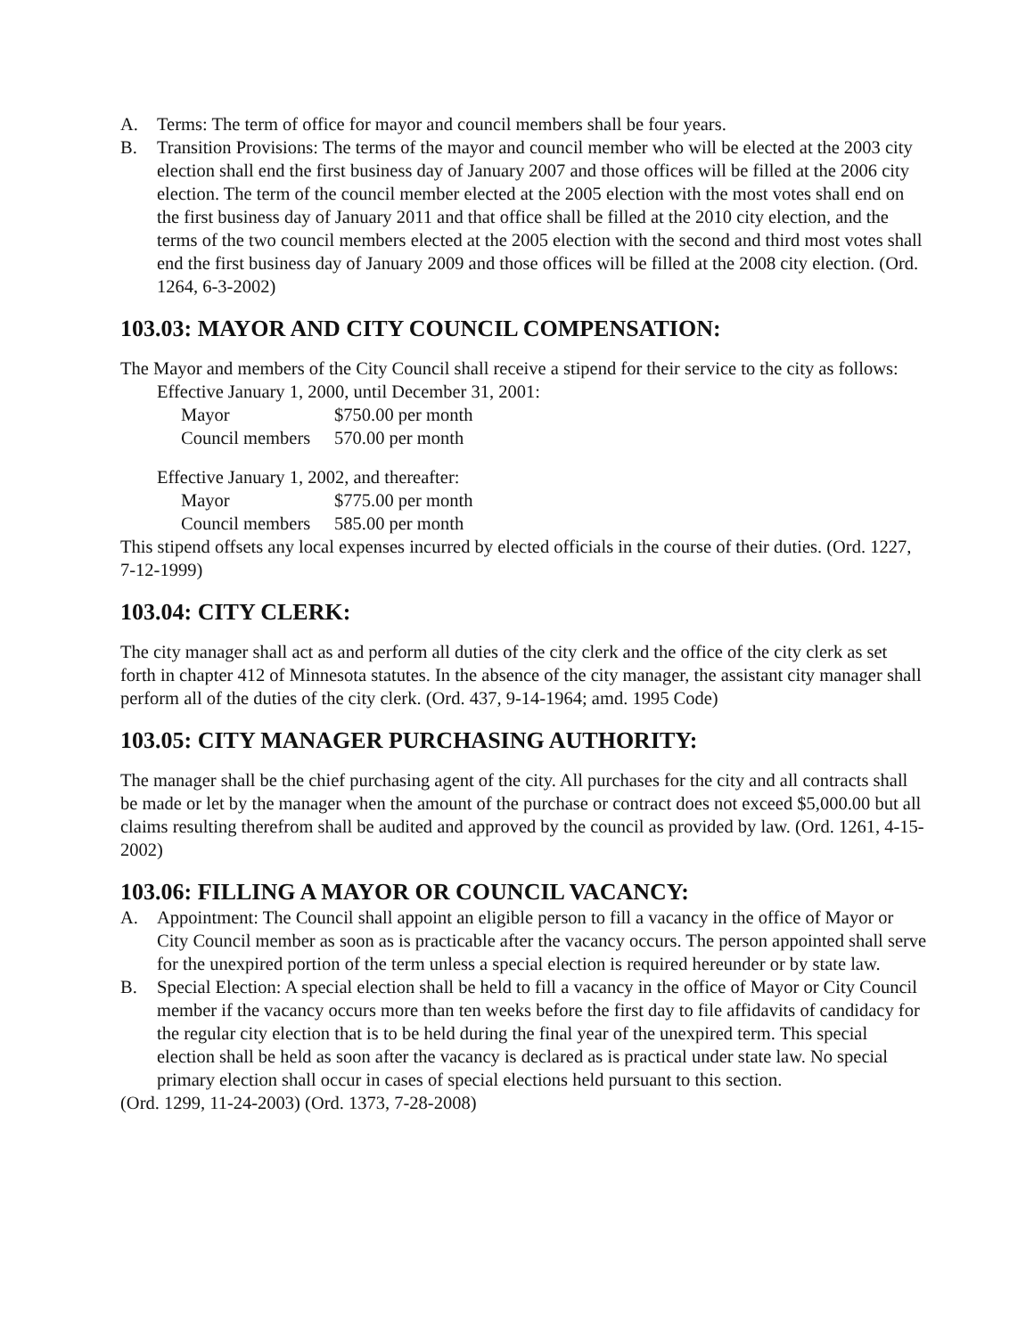A. Terms: The term of office for mayor and council members shall be four years.
B. Transition Provisions: The terms of the mayor and council member who will be elected at the 2003 city election shall end the first business day of January 2007 and those offices will be filled at the 2006 city election. The term of the council member elected at the 2005 election with the most votes shall end on the first business day of January 2011 and that office shall be filled at the 2010 city election, and the terms of the two council members elected at the 2005 election with the second and third most votes shall end the first business day of January 2009 and those offices will be filled at the 2008 city election. (Ord. 1264, 6-3-2002)
103.03: MAYOR AND CITY COUNCIL COMPENSATION:
The Mayor and members of the City Council shall receive a stipend for their service to the city as follows:
Effective January 1, 2000, until December 31, 2001:
| Mayor | $750.00 per month |
| Council members | 570.00 per month |
Effective January 1, 2002, and thereafter:
| Mayor | $775.00 per month |
| Council members | 585.00 per month |
This stipend offsets any local expenses incurred by elected officials in the course of their duties. (Ord. 1227, 7-12-1999)
103.04: CITY CLERK:
The city manager shall act as and perform all duties of the city clerk and the office of the city clerk as set forth in chapter 412 of Minnesota statutes. In the absence of the city manager, the assistant city manager shall perform all of the duties of the city clerk. (Ord. 437, 9-14-1964; amd. 1995 Code)
103.05: CITY MANAGER PURCHASING AUTHORITY:
The manager shall be the chief purchasing agent of the city. All purchases for the city and all contracts shall be made or let by the manager when the amount of the purchase or contract does not exceed $5,000.00 but all claims resulting therefrom shall be audited and approved by the council as provided by law. (Ord. 1261, 4-15-2002)
103.06: FILLING A MAYOR OR COUNCIL VACANCY:
A. Appointment: The Council shall appoint an eligible person to fill a vacancy in the office of Mayor or City Council member as soon as is practicable after the vacancy occurs. The person appointed shall serve for the unexpired portion of the term unless a special election is required hereunder or by state law.
B. Special Election: A special election shall be held to fill a vacancy in the office of Mayor or City Council member if the vacancy occurs more than ten weeks before the first day to file affidavits of candidacy for the regular city election that is to be held during the final year of the unexpired term. This special election shall be held as soon after the vacancy is declared as is practical under state law. No special primary election shall occur in cases of special elections held pursuant to this section.
(Ord. 1299, 11-24-2003) (Ord. 1373, 7-28-2008)